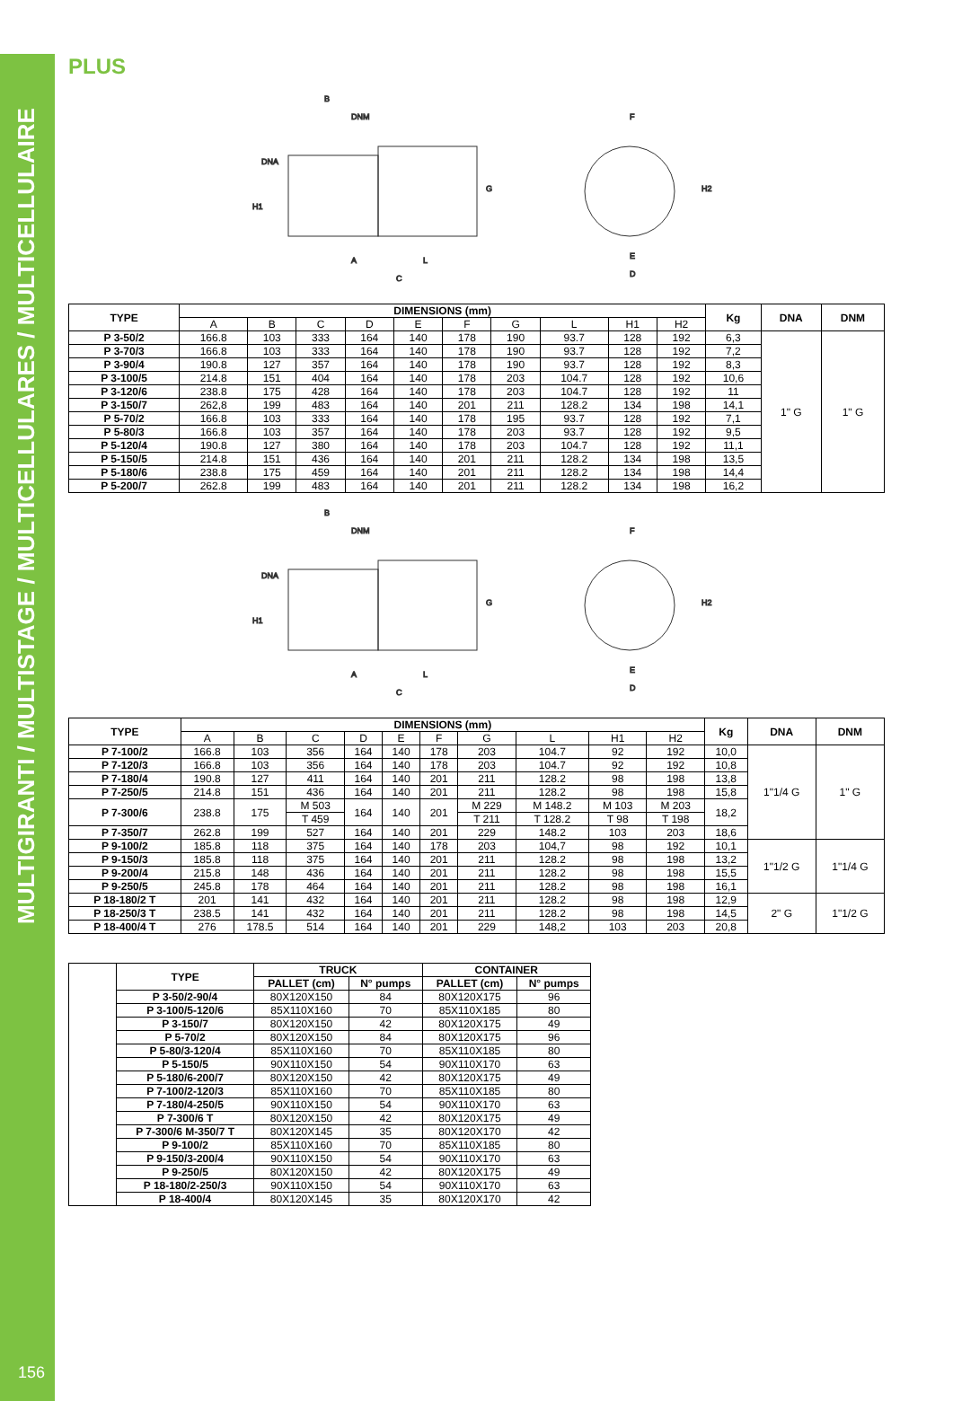MULTIGIRANTI / MULTISTAGE / MULTICELLULARES / MULTICELLULAIRE
PLUS
DNM
DNA
H1
A
L
C
B
G
F
H2
E
D
| TYPE | DIMENSIONS (mm) | | | | | | | | | | Kg | DNA | DNM |
| --- | --- | --- | --- | --- | --- | --- | --- | --- | --- | --- | --- | --- | --- |
| | A | B | C | D | E | F | G | L | H1 | H2 | | | |
| P 3-50/2 | 166.8 | 103 | 333 | 164 | 140 | 178 | 190 | 93.7 | 128 | 192 | 6,3 | 1" G | 1" G |
| P 3-70/3 | 166.8 | 103 | 333 | 164 | 140 | 178 | 190 | 93.7 | 128 | 192 | 7,2 | | |
| P 3-90/4 | 190.8 | 127 | 357 | 164 | 140 | 178 | 190 | 93.7 | 128 | 192 | 8,3 | | |
| P 3-100/5 | 214.8 | 151 | 404 | 164 | 140 | 178 | 203 | 104.7 | 128 | 192 | 10,6 | | |
| P 3-120/6 | 238.8 | 175 | 428 | 164 | 140 | 178 | 203 | 104.7 | 128 | 192 | 11 | | |
| P 3-150/7 | 262,8 | 199 | 483 | 164 | 140 | 201 | 211 | 128.2 | 134 | 198 | 14,1 | | |
| P 5-70/2 | 166.8 | 103 | 333 | 164 | 140 | 178 | 195 | 93.7 | 128 | 192 | 7,1 | | |
| P 5-80/3 | 166.8 | 103 | 357 | 164 | 140 | 178 | 203 | 93.7 | 128 | 192 | 9,5 | | |
| P 5-120/4 | 190.8 | 127 | 380 | 164 | 140 | 178 | 203 | 104.7 | 128 | 192 | 11,1 | | |
| P 5-150/5 | 214.8 | 151 | 436 | 164 | 140 | 201 | 211 | 128.2 | 134 | 198 | 13,5 | | |
| P 5-180/6 | 238.8 | 175 | 459 | 164 | 140 | 201 | 211 | 128.2 | 134 | 198 | 14,4 | | |
| P 5-200/7 | 262.8 | 199 | 483 | 164 | 140 | 201 | 211 | 128.2 | 134 | 198 | 16,2 | | |
DNM
DNA
H1
A
L
C
B
G
F
H2
E
D
| TYPE | DIMENSIONS (mm) | | | | | | | | | | Kg | DNA | DNM |
| --- | --- | --- | --- | --- | --- | --- | --- | --- | --- | --- | --- | --- | --- |
| | A | B | C | D | E | F | G | L | H1 | H2 | | | |
| P 7-100/2 | 166.8 | 103 | 356 | 164 | 140 | 178 | 203 | 104.7 | 92 | 192 | 10,0 | 1"1/4 G | 1" G |
| P 7-120/3 | 166.8 | 103 | 356 | 164 | 140 | 178 | 203 | 104.7 | 92 | 192 | 10,8 | | |
| P 7-180/4 | 190.8 | 127 | 411 | 164 | 140 | 201 | 211 | 128.2 | 98 | 198 | 13,8 | | |
| P 7-250/5 | 214.8 | 151 | 436 | 164 | 140 | 201 | 211 | 128.2 | 98 | 198 | 15,8 | | |
| P 7-300/6 | 238.8 | 175 | M 503 | 164 | 140 | 201 | M 229 | M 148.2 | M 103 | M 203 | 18,2 | | |
| | | | T 459 | | | | T 211 | T 128.2 | T 98 | T 198 | | | |
| P 7-350/7 | 262.8 | 199 | 527 | 164 | 140 | 201 | 229 | 148.2 | 103 | 203 | 18,6 | | |
| P 9-100/2 | 185.8 | 118 | 375 | 164 | 140 | 178 | 203 | 104,7 | 98 | 192 | 10,1 | 1"1/2 G | 1"1/4 G |
| P 9-150/3 | 185.8 | 118 | 375 | 164 | 140 | 201 | 211 | 128.2 | 98 | 198 | 13,2 | | |
| P 9-200/4 | 215.8 | 148 | 436 | 164 | 140 | 201 | 211 | 128.2 | 98 | 198 | 15,5 | | |
| P 9-250/5 | 245.8 | 178 | 464 | 164 | 140 | 201 | 211 | 128.2 | 98 | 198 | 16,1 | | |
| P 18-180/2 T | 201 | 141 | 432 | 164 | 140 | 201 | 211 | 128.2 | 98 | 198 | 12,9 | 2" G | 1"1/2 G |
| P 18-250/3 T | 238.5 | 141 | 432 | 164 | 140 | 201 | 211 | 128.2 | 98 | 198 | 14,5 | | |
| P 18-400/4 T | 276 | 178.5 | 514 | 164 | 140 | 201 | 229 | 148,2 | 103 | 203 | 20,8 | | |
| | TYPE | TRUCK | | CONTAINER | |
| | | PALLET (cm) | N° pumps | PALLET (cm) | N° pumps |
| | P 3-50/2-90/4 | 80X120X150 | 84 | 80X120X175 | 96 |
| | P 3-100/5-120/6 | 85X110X160 | 70 | 85X110X185 | 80 |
| | P 3-150/7 | 80X120X150 | 42 | 80X120X175 | 49 |
| | P 5-70/2 | 80X120X150 | 84 | 80X120X175 | 96 |
| | P 5-80/3-120/4 | 85X110X160 | 70 | 85X110X185 | 80 |
| | P 5-150/5 | 90X110X150 | 54 | 90X110X170 | 63 |
| | P 5-180/6-200/7 | 80X120X150 | 42 | 80X120X175 | 49 |
| | P 7-100/2-120/3 | 85X110X160 | 70 | 85X110X185 | 80 |
| | P 7-180/4-250/5 | 90X110X150 | 54 | 90X110X170 | 63 |
| | P 7-300/6 T | 80X120X150 | 42 | 80X120X175 | 49 |
| | P 7-300/6 M-350/7 T | 80X120X145 | 35 | 80X120X170 | 42 |
| | P 9-100/2 | 85X110X160 | 70 | 85X110X185 | 80 |
| | P 9-150/3-200/4 | 90X110X150 | 54 | 90X110X170 | 63 |
| | P 9-250/5 | 80X120X150 | 42 | 80X120X175 | 49 |
| | P 18-180/2-250/3 | 90X110X150 | 54 | 90X110X170 | 63 |
| | P 18-400/4 | 80X120X145 | 35 | 80X120X170 | 42 |
156